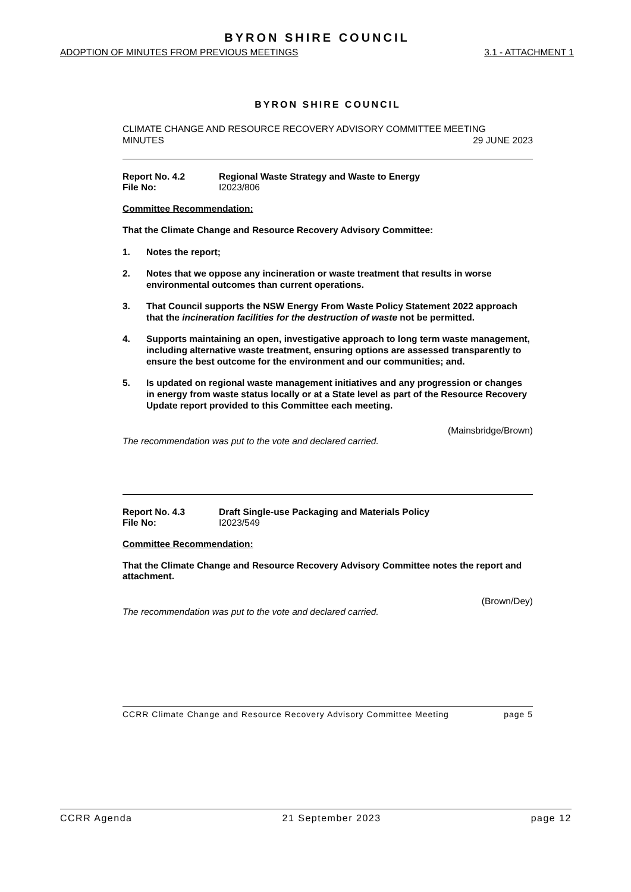BYRON SHIRE COUNCIL
ADOPTION OF MINUTES FROM PREVIOUS MEETINGS 3.1 - ATTACHMENT 1
BYRON SHIRE COUNCIL
CLIMATE CHANGE AND RESOURCE RECOVERY ADVISORY COMMITTEE MEETING
MINUTES 29 JUNE 2023
Report No. 4.2
File No:
Regional Waste Strategy and Waste to Energy
I2023/806
Committee Recommendation:
That the Climate Change and Resource Recovery Advisory Committee:
1. Notes the report;
2. Notes that we oppose any incineration or waste treatment that results in worse environmental outcomes than current operations.
3. That Council supports the NSW Energy From Waste Policy Statement 2022 approach that the incineration facilities for the destruction of waste not be permitted.
4. Supports maintaining an open, investigative approach to long term waste management, including alternative waste treatment, ensuring options are assessed transparently to ensure the best outcome for the environment and our communities; and.
5. Is updated on regional waste management initiatives and any progression or changes in energy from waste status locally or at a State level as part of the Resource Recovery Update report provided to this Committee each meeting.
(Mainsbridge/Brown)
The recommendation was put to the vote and declared carried.
Report No. 4.3
File No:
Draft Single-use Packaging and Materials Policy
I2023/549
Committee Recommendation:
That the Climate Change and Resource Recovery Advisory Committee notes the report and attachment.
(Brown/Dey)
The recommendation was put to the vote and declared carried.
CCRR Climate Change and Resource Recovery Advisory Committee Meeting page 5
CCRR Agenda 21 September 2023 page 12